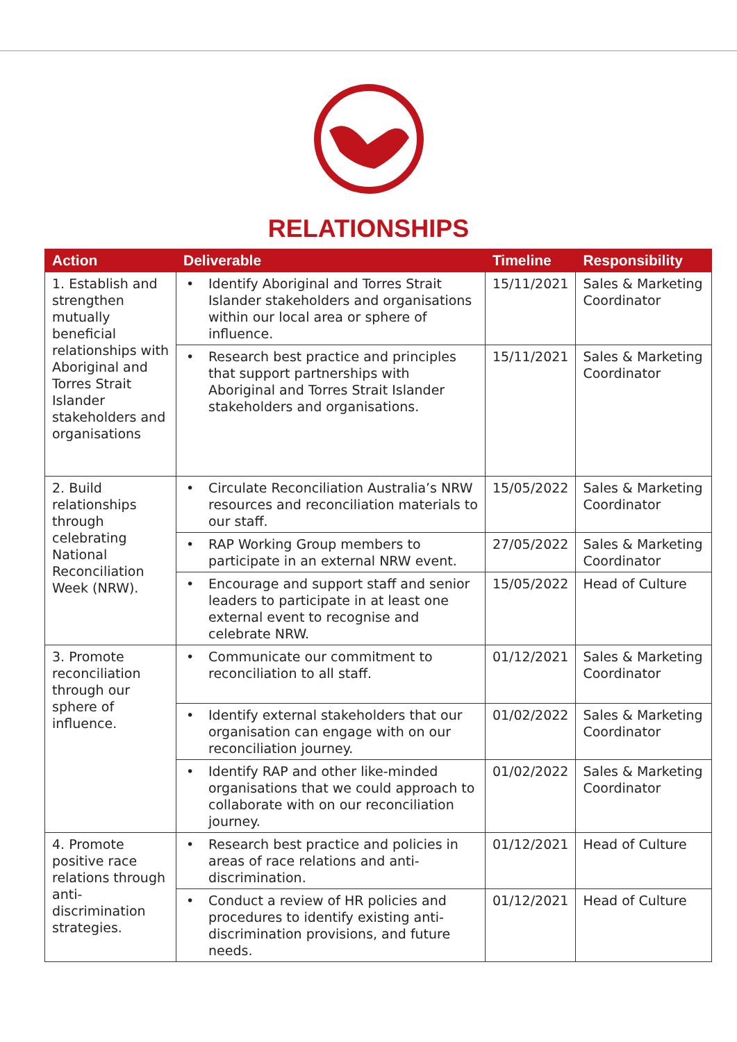RELATIONSHIPS
| Action | Deliverable | Timeline | Responsibility |
| --- | --- | --- | --- |
| 1. Establish and strengthen mutually beneficial relationships with Aboriginal and Torres Strait Islander stakeholders and organisations | • Identify Aboriginal and Torres Strait Islander stakeholders and organisations within our local area or sphere of influence. | 15/11/2021 | Sales & Marketing Coordinator |
| | • Research best practice and principles that support partnerships with Aboriginal and Torres Strait Islander stakeholders and organisations. | 15/11/2021 | Sales & Marketing Coordinator |
| 2. Build relationships through celebrating National Reconciliation Week (NRW). | • Circulate Reconciliation Australia’s NRW resources and reconciliation materials to our staff. | 15/05/2022 | Sales & Marketing Coordinator |
| | • RAP Working Group members to participate in an external NRW event. | 27/05/2022 | Sales & Marketing Coordinator |
| | • Encourage and support staff and senior leaders to participate in at least one external event to recognise and celebrate NRW. | 15/05/2022 | Head of Culture |
| 3. Promote reconciliation through our sphere of influence. | • Communicate our commitment to reconciliation to all staff. | 01/12/2021 | Sales & Marketing Coordinator |
| | • Identify external stakeholders that our organisation can engage with on our reconciliation journey. | 01/02/2022 | Sales & Marketing Coordinator |
| | • Identify RAP and other like-minded organisations that we could approach to collaborate with on our reconciliation journey. | 01/02/2022 | Sales & Marketing Coordinator |
| 4. Promote positive race relations through anti-discrimination strategies. | • Research best practice and policies in areas of race relations and anti-discrimination. | 01/12/2021 | Head of Culture |
| | • Conduct a review of HR policies and procedures to identify existing anti-discrimination provisions, and future needs. | 01/12/2021 | Head of Culture |